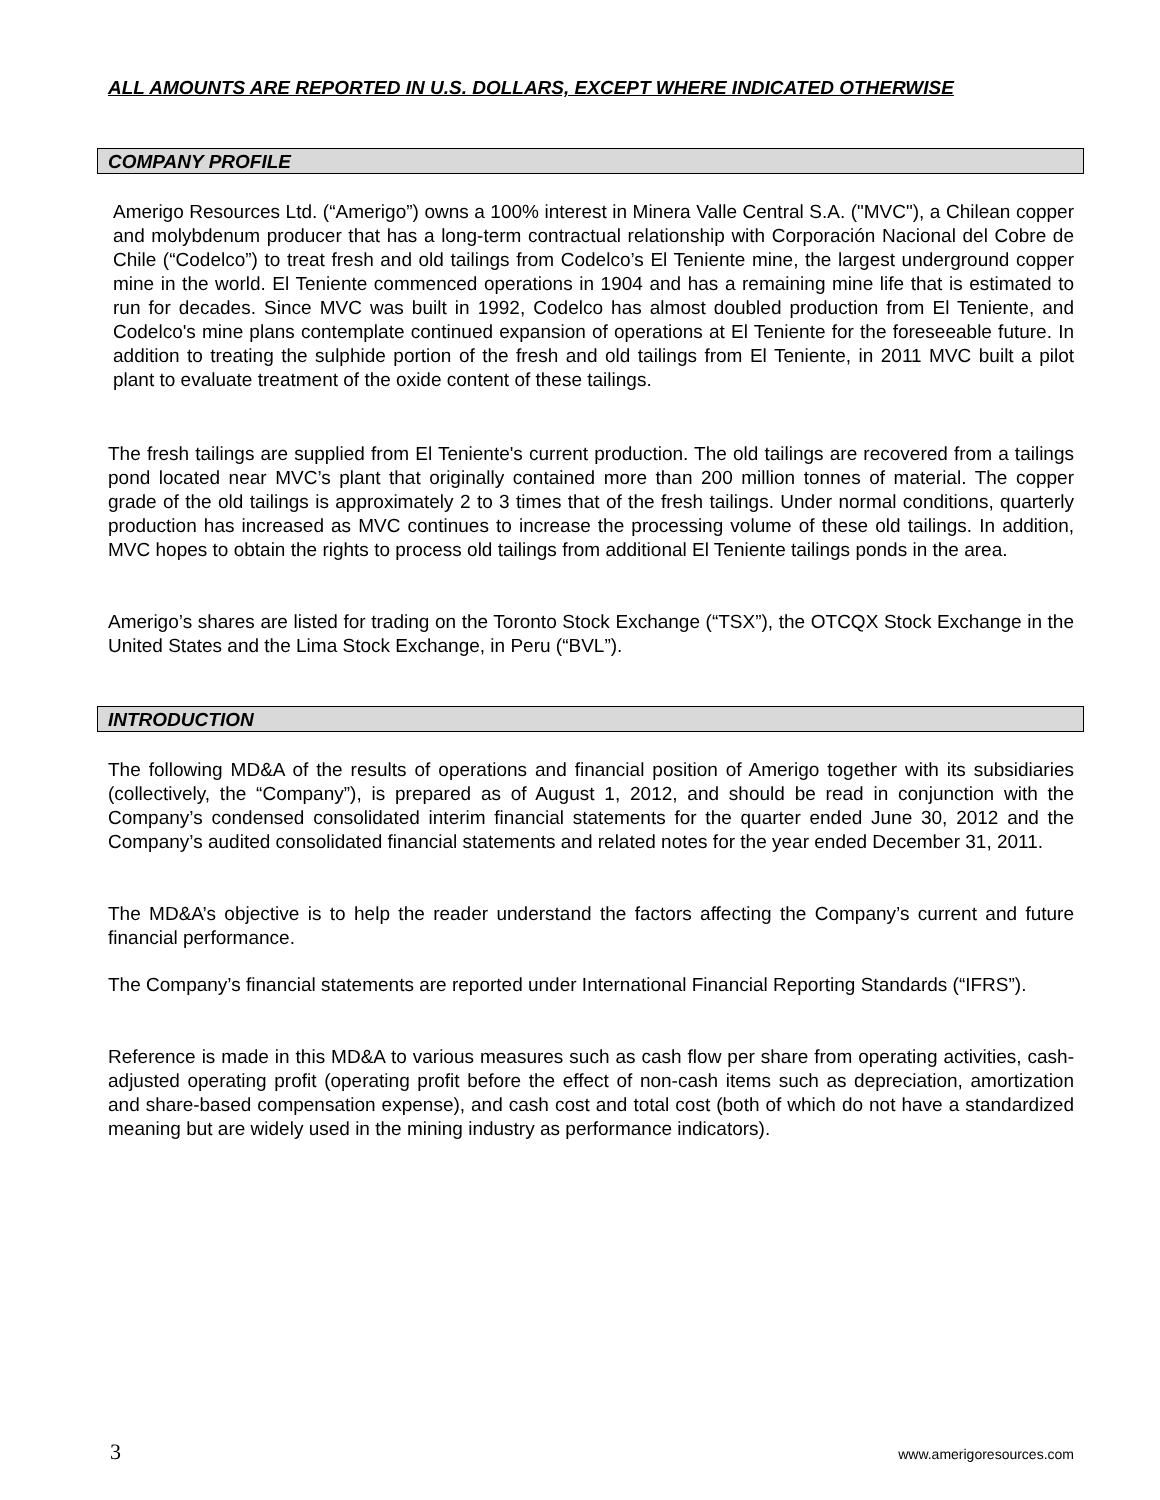ALL AMOUNTS ARE REPORTED IN U.S. DOLLARS, EXCEPT WHERE INDICATED OTHERWISE
COMPANY PROFILE
Amerigo Resources Ltd. (“Amerigo”) owns a 100% interest in Minera Valle Central S.A. ("MVC"), a Chilean copper and molybdenum producer that has a long-term contractual relationship with Corporación Nacional del Cobre de Chile (“Codelco”) to treat fresh and old tailings from Codelco’s El Teniente mine, the largest underground copper mine in the world. El Teniente commenced operations in 1904 and has a remaining mine life that is estimated to run for decades. Since MVC was built in 1992, Codelco has almost doubled production from El Teniente, and Codelco's mine plans contemplate continued expansion of operations at El Teniente for the foreseeable future. In addition to treating the sulphide portion of the fresh and old tailings from El Teniente, in 2011 MVC built a pilot plant to evaluate treatment of the oxide content of these tailings.
The fresh tailings are supplied from El Teniente's current production. The old tailings are recovered from a tailings pond located near MVC’s plant that originally contained more than 200 million tonnes of material. The copper grade of the old tailings is approximately 2 to 3 times that of the fresh tailings. Under normal conditions, quarterly production has increased as MVC continues to increase the processing volume of these old tailings. In addition, MVC hopes to obtain the rights to process old tailings from additional El Teniente tailings ponds in the area.
Amerigo’s shares are listed for trading on the Toronto Stock Exchange (“TSX”), the OTCQX Stock Exchange in the United States and the Lima Stock Exchange, in Peru (“BVL”).
INTRODUCTION
The following MD&A of the results of operations and financial position of Amerigo together with its subsidiaries (collectively, the “Company”), is prepared as of August 1, 2012, and should be read in conjunction with the Company’s condensed consolidated interim financial statements for the quarter ended June 30, 2012 and the Company’s audited consolidated financial statements and related notes for the year ended December 31, 2011.
The MD&A’s objective is to help the reader understand the factors affecting the Company’s current and future financial performance.
The Company’s financial statements are reported under International Financial Reporting Standards (“IFRS”).
Reference is made in this MD&A to various measures such as cash flow per share from operating activities, cash-adjusted operating profit (operating profit before the effect of non-cash items such as depreciation, amortization and share-based compensation expense), and cash cost and total cost (both of which do not have a standardized meaning but are widely used in the mining industry as performance indicators).
3 www.amerigoresources.com